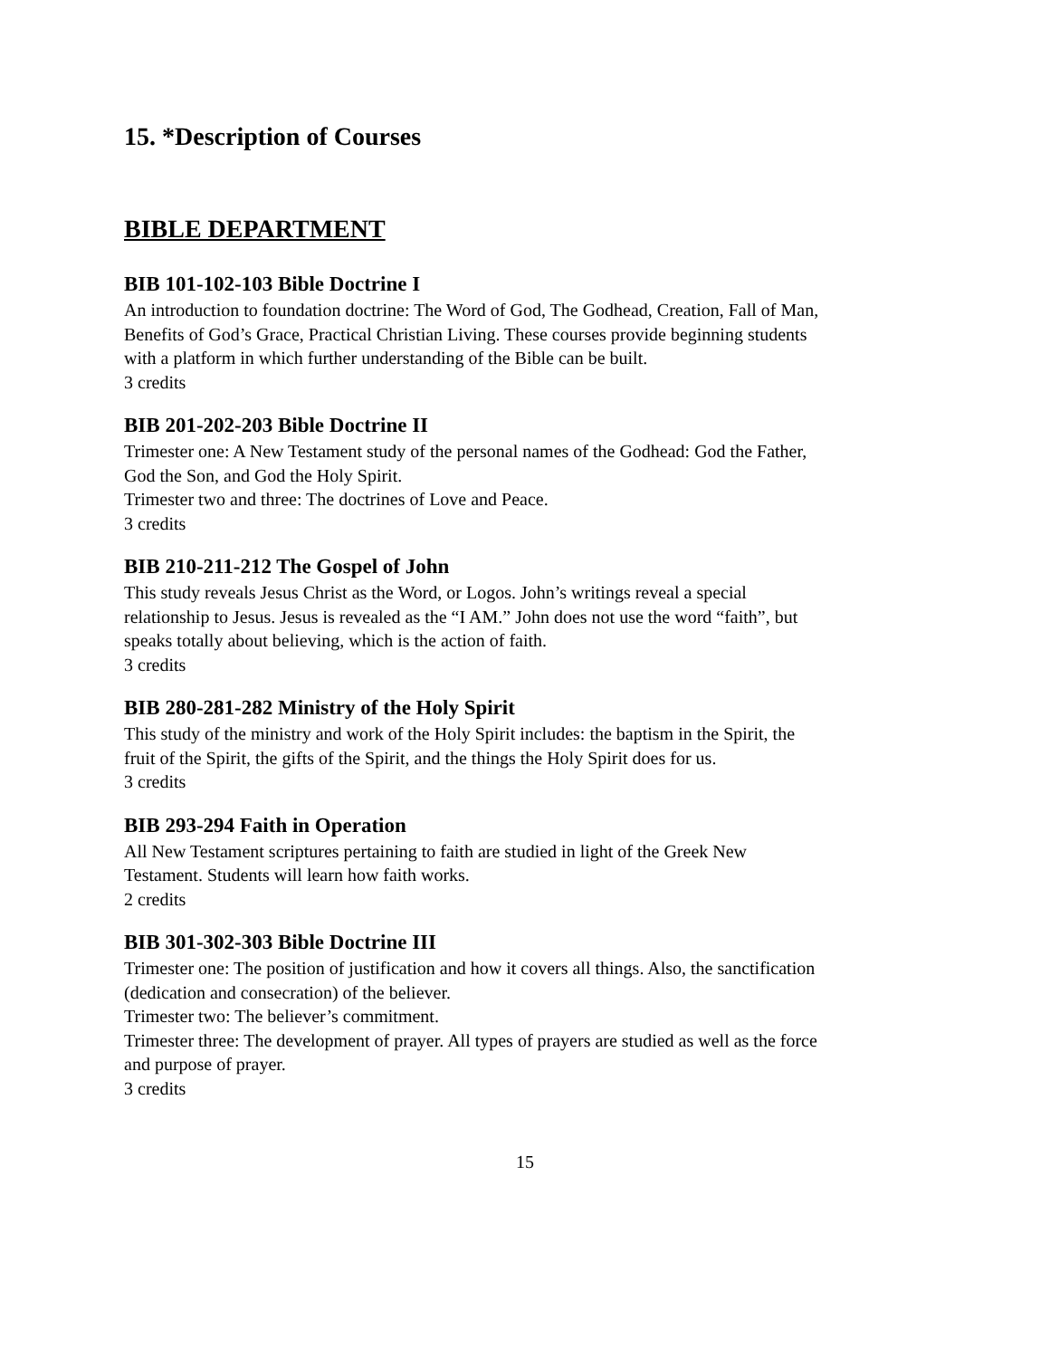15. *Description of Courses
BIBLE DEPARTMENT
BIB 101-102-103 Bible Doctrine I
An introduction to foundation doctrine: The Word of God, The Godhead, Creation, Fall of Man,
Benefits of God’s Grace, Practical Christian Living. These courses provide beginning students
with a platform in which further understanding of the Bible can be built.
3 credits
BIB 201-202-203 Bible Doctrine II
Trimester one: A New Testament study of the personal names of the Godhead: God the Father,
God the Son, and God the Holy Spirit.
Trimester two and three: The doctrines of Love and Peace.
3 credits
BIB 210-211-212 The Gospel of John
This study reveals Jesus Christ as the Word, or Logos. John’s writings reveal a special
relationship to Jesus. Jesus is revealed as the “I AM.” John does not use the word “faith”, but
speaks totally about believing, which is the action of faith.
3 credits
BIB 280-281-282 Ministry of the Holy Spirit
This study of the ministry and work of the Holy Spirit includes: the baptism in the Spirit, the
fruit of the Spirit, the gifts of the Spirit, and the things the Holy Spirit does for us.
3 credits
BIB 293-294 Faith in Operation
All New Testament scriptures pertaining to faith are studied in light of the Greek New
Testament. Students will learn how faith works.
2 credits
BIB 301-302-303 Bible Doctrine III
Trimester one: The position of justification and how it covers all things. Also, the sanctification
(dedication and consecration) of the believer.
Trimester two: The believer’s commitment.
Trimester three: The development of prayer. All types of prayers are studied as well as the force
and purpose of prayer.
3 credits
15